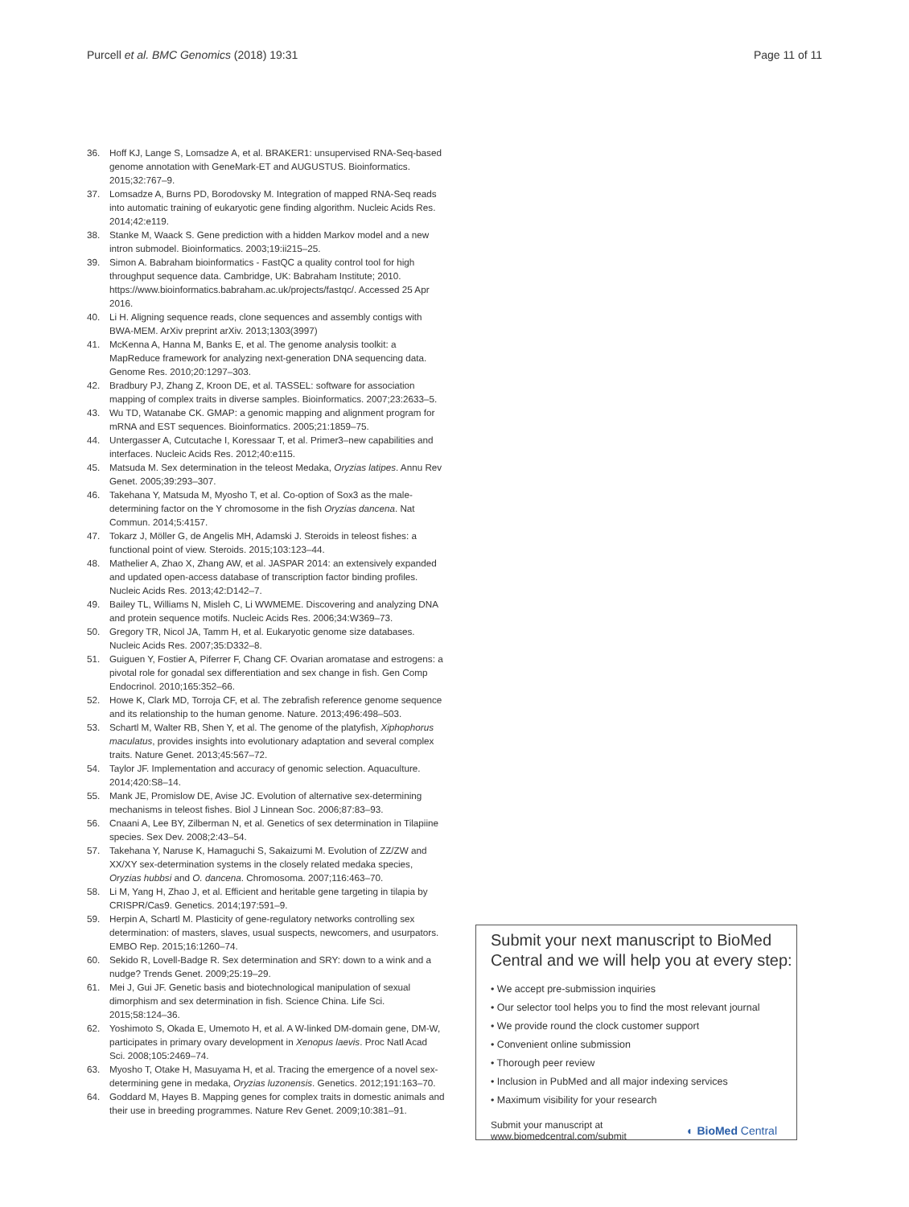Purcell et al. BMC Genomics (2018) 19:31 Page 11 of 11
36. Hoff KJ, Lange S, Lomsadze A, et al. BRAKER1: unsupervised RNA-Seq-based genome annotation with GeneMark-ET and AUGUSTUS. Bioinformatics. 2015;32:767–9.
37. Lomsadze A, Burns PD, Borodovsky M. Integration of mapped RNA-Seq reads into automatic training of eukaryotic gene finding algorithm. Nucleic Acids Res. 2014;42:e119.
38. Stanke M, Waack S. Gene prediction with a hidden Markov model and a new intron submodel. Bioinformatics. 2003;19:ii215–25.
39. Simon A. Babraham bioinformatics - FastQC a quality control tool for high throughput sequence data. Cambridge, UK: Babraham Institute; 2010. https://www.bioinformatics.babraham.ac.uk/projects/fastqc/. Accessed 25 Apr 2016.
40. Li H. Aligning sequence reads, clone sequences and assembly contigs with BWA-MEM. ArXiv preprint arXiv. 2013;1303(3997)
41. McKenna A, Hanna M, Banks E, et al. The genome analysis toolkit: a MapReduce framework for analyzing next-generation DNA sequencing data. Genome Res. 2010;20:1297–303.
42. Bradbury PJ, Zhang Z, Kroon DE, et al. TASSEL: software for association mapping of complex traits in diverse samples. Bioinformatics. 2007;23:2633–5.
43. Wu TD, Watanabe CK. GMAP: a genomic mapping and alignment program for mRNA and EST sequences. Bioinformatics. 2005;21:1859–75.
44. Untergasser A, Cutcutache I, Koressaar T, et al. Primer3–new capabilities and interfaces. Nucleic Acids Res. 2012;40:e115.
45. Matsuda M. Sex determination in the teleost Medaka, Oryzias latipes. Annu Rev Genet. 2005;39:293–307.
46. Takehana Y, Matsuda M, Myosho T, et al. Co-option of Sox3 as the male-determining factor on the Y chromosome in the fish Oryzias dancena. Nat Commun. 2014;5:4157.
47. Tokarz J, Möller G, de Angelis MH, Adamski J. Steroids in teleost fishes: a functional point of view. Steroids. 2015;103:123–44.
48. Mathelier A, Zhao X, Zhang AW, et al. JASPAR 2014: an extensively expanded and updated open-access database of transcription factor binding profiles. Nucleic Acids Res. 2013;42:D142–7.
49. Bailey TL, Williams N, Misleh C, Li WWMEME. Discovering and analyzing DNA and protein sequence motifs. Nucleic Acids Res. 2006;34:W369–73.
50. Gregory TR, Nicol JA, Tamm H, et al. Eukaryotic genome size databases. Nucleic Acids Res. 2007;35:D332–8.
51. Guiguen Y, Fostier A, Piferrer F, Chang CF. Ovarian aromatase and estrogens: a pivotal role for gonadal sex differentiation and sex change in fish. Gen Comp Endocrinol. 2010;165:352–66.
52. Howe K, Clark MD, Torroja CF, et al. The zebrafish reference genome sequence and its relationship to the human genome. Nature. 2013;496:498–503.
53. Schartl M, Walter RB, Shen Y, et al. The genome of the platyfish, Xiphophorus maculatus, provides insights into evolutionary adaptation and several complex traits. Nature Genet. 2013;45:567–72.
54. Taylor JF. Implementation and accuracy of genomic selection. Aquaculture. 2014;420:S8–14.
55. Mank JE, Promislow DE, Avise JC. Evolution of alternative sex-determining mechanisms in teleost fishes. Biol J Linnean Soc. 2006;87:83–93.
56. Cnaani A, Lee BY, Zilberman N, et al. Genetics of sex determination in Tilapiine species. Sex Dev. 2008;2:43–54.
57. Takehana Y, Naruse K, Hamaguchi S, Sakaizumi M. Evolution of ZZ/ZW and XX/XY sex-determination systems in the closely related medaka species, Oryzias hubbsi and O. dancena. Chromosoma. 2007;116:463–70.
58. Li M, Yang H, Zhao J, et al. Efficient and heritable gene targeting in tilapia by CRISPR/Cas9. Genetics. 2014;197:591–9.
59. Herpin A, Schartl M. Plasticity of gene-regulatory networks controlling sex determination: of masters, slaves, usual suspects, newcomers, and usurpators. EMBO Rep. 2015;16:1260–74.
60. Sekido R, Lovell-Badge R. Sex determination and SRY: down to a wink and a nudge? Trends Genet. 2009;25:19–29.
61. Mei J, Gui JF. Genetic basis and biotechnological manipulation of sexual dimorphism and sex determination in fish. Science China. Life Sci. 2015;58:124–36.
62. Yoshimoto S, Okada E, Umemoto H, et al. A W-linked DM-domain gene, DM-W, participates in primary ovary development in Xenopus laevis. Proc Natl Acad Sci. 2008;105:2469–74.
63. Myosho T, Otake H, Masuyama H, et al. Tracing the emergence of a novel sex-determining gene in medaka, Oryzias luzonensis. Genetics. 2012;191:163–70.
64. Goddard M, Hayes B. Mapping genes for complex traits in domestic animals and their use in breeding programmes. Nature Rev Genet. 2009;10:381–91.
Submit your next manuscript to BioMed Central and we will help you at every step:
• We accept pre-submission inquiries
• Our selector tool helps you to find the most relevant journal
• We provide round the clock customer support
• Convenient online submission
• Thorough peer review
• Inclusion in PubMed and all major indexing services
• Maximum visibility for your research
Submit your manuscript at
www.biomedcentral.com/submit ◐ BioMed Central